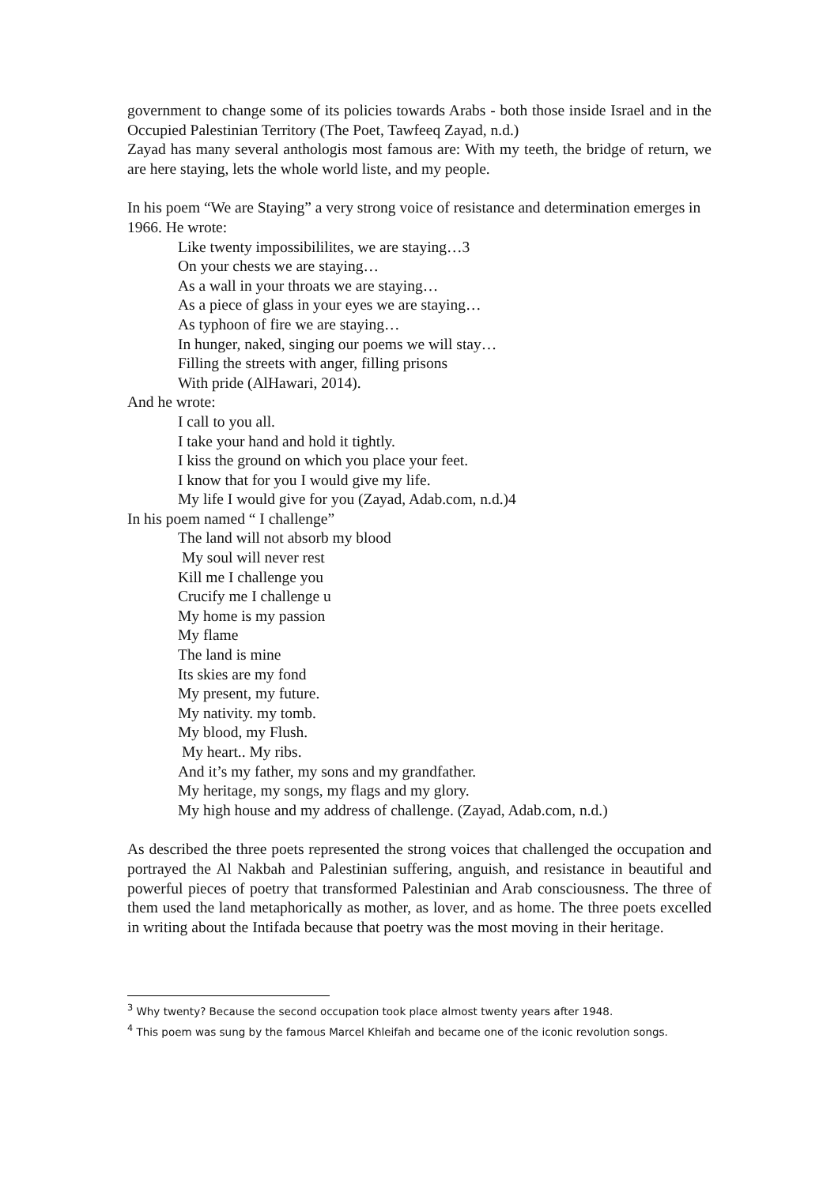government to change some of its policies towards Arabs - both those inside Israel and in the Occupied Palestinian Territory (The Poet, Tawfeeq Zayad, n.d.)
Zayad has many several anthologis most famous are: With my teeth, the bridge of return, we are here staying, lets the whole world liste, and my people.
In his poem “We are Staying” a very strong voice of resistance and determination emerges in 1966. He wrote:
Like twenty impossibililites, we are staying…3
On your chests we are staying…
As a wall in your throats we are staying…
As a piece of glass in your eyes we are staying…
As typhoon of fire we are staying…
In hunger, naked, singing our poems we will stay…
Filling the streets with anger, filling prisons
With pride (AlHawari, 2014).
And he wrote:
I call to you all.
I take your hand and hold it tightly.
I kiss the ground on which you place your feet.
I know that for you I would give my life.
My life I would give for you (Zayad, Adab.com, n.d.)4
In his poem named “ I challenge”
The land will not absorb my blood
My soul will never rest
Kill me I challenge you
Crucify me I challenge u
My home is my passion
My flame
The land is mine
Its skies are my fond
My present, my future.
My nativity. my tomb.
My blood, my Flush.
My heart.. My ribs.
And it’s my father, my sons and my grandfather.
My heritage, my songs, my flags and my glory.
My high house and my address of challenge. (Zayad, Adab.com, n.d.)
As described the three poets represented the strong voices that challenged the occupation and portrayed the Al Nakbah and Palestinian suffering, anguish, and resistance in beautiful and powerful pieces of poetry that transformed Palestinian and Arab consciousness. The three of them used the land metaphorically as mother, as lover, and as home. The three poets excelled in writing about the Intifada because that poetry was the most moving in their heritage.
<sup>3</sup> Why twenty? Because the second occupation took place almost twenty years after 1948.
<sup>4</sup> This poem was sung by the famous Marcel Khleifah and became one of the iconic revolution songs.